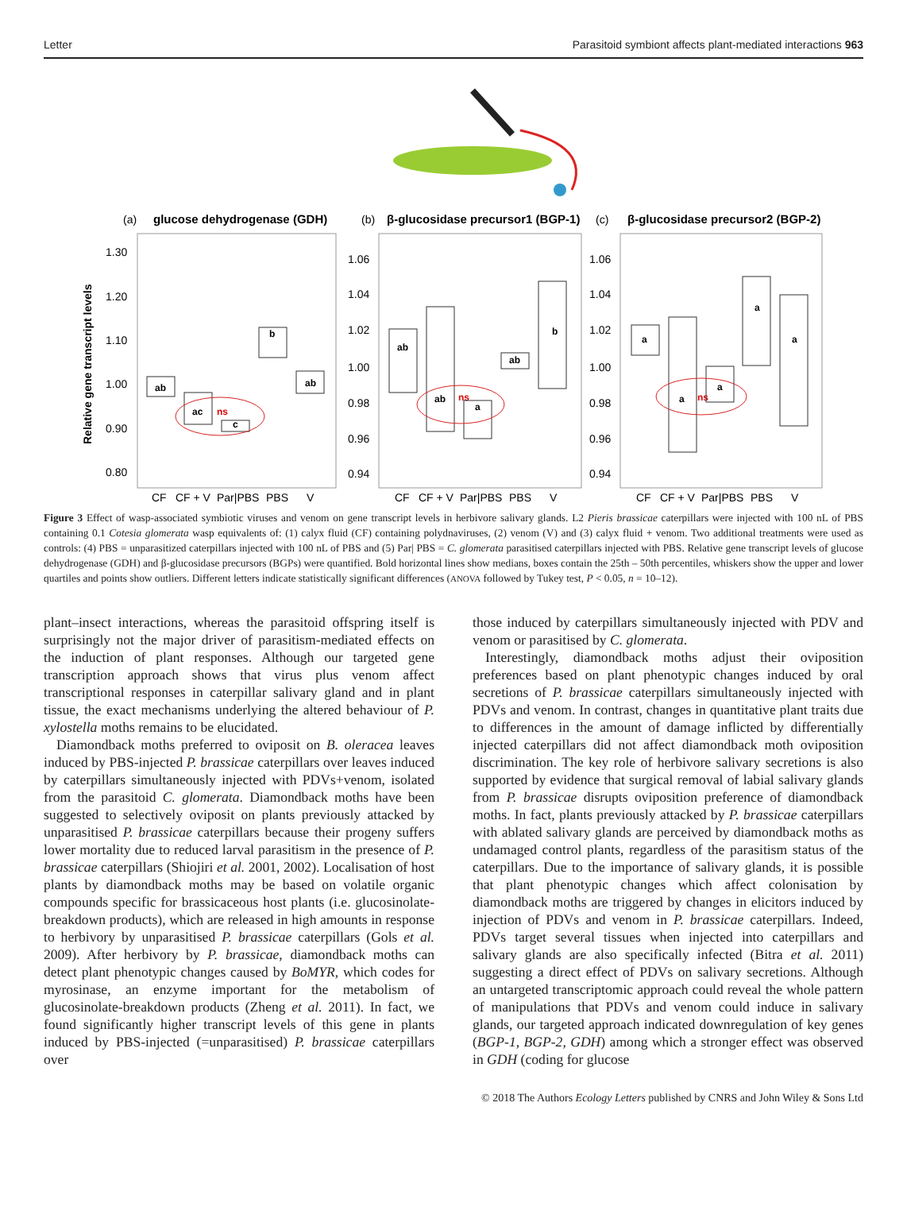Letter Parasitoid symbiont affects plant-mediated interactions 963
(a)
glucose dehydrogenase (GDH)
(b)
β-glucosidase precursor1 (BGP-1)
(c)
β-glucosidase precursor2 (BGP-2)
Relative gene transcript levels
1.30
1.20
1.10
1.00
0.90
0.80
1.06
1.04
1.02
1.00
0.98
0.96
0.94
1.06
1.04
1.02
1.00
0.98
0.96
0.94
CF
CF + V
Par|PBS
PBS
V
CF
CF + V
Par|PBS
PBS
V
CF
CF + V
Par|PBS
PBS
V
ab
ac
ns
c
b
ab
ab
ab
ns
a
ab
b
a
a
ns
a
a
a
Figure 3 Effect of wasp-associated symbiotic viruses and venom on gene transcript levels in herbivore salivary glands. L2 Pieris brassicae caterpillars were injected with 100 nL of PBS containing 0.1 Cotesia glomerata wasp equivalents of: (1) calyx fluid (CF) containing polydnaviruses, (2) venom (V) and (3) calyx fluid + venom. Two additional treatments were used as controls: (4) PBS = unparasitized caterpillars injected with 100 nL of PBS and (5) Par| PBS = C. glomerata parasitised caterpillars injected with PBS. Relative gene transcript levels of glucose dehydrogenase (GDH) and β-glucosidase precursors (BGPs) were quantified. Bold horizontal lines show medians, boxes contain the 25th – 50th percentiles, whiskers show the upper and lower quartiles and points show outliers. Different letters indicate statistically significant differences (ANOVA followed by Tukey test, P < 0.05, n = 10–12).
plant–insect interactions, whereas the parasitoid offspring itself is surprisingly not the major driver of parasitism-mediated effects on the induction of plant responses. Although our targeted gene transcription approach shows that virus plus venom affect transcriptional responses in caterpillar salivary gland and in plant tissue, the exact mechanisms underlying the altered behaviour of P. xylostella moths remains to be elucidated.
Diamondback moths preferred to oviposit on B. oleracea leaves induced by PBS-injected P. brassicae caterpillars over leaves induced by caterpillars simultaneously injected with PDVs+venom, isolated from the parasitoid C. glomerata. Diamondback moths have been suggested to selectively oviposit on plants previously attacked by unparasitised P. brassicae caterpillars because their progeny suffers lower mortality due to reduced larval parasitism in the presence of P. brassicae caterpillars (Shiojiri et al. 2001, 2002). Localisation of host plants by diamondback moths may be based on volatile organic compounds specific for brassicaceous host plants (i.e. glucosinolate-breakdown products), which are released in high amounts in response to herbivory by unparasitised P. brassicae caterpillars (Gols et al. 2009). After herbivory by P. brassicae, diamondback moths can detect plant phenotypic changes caused by BoMYR, which codes for myrosinase, an enzyme important for the metabolism of glucosinolate-breakdown products (Zheng et al. 2011). In fact, we found significantly higher transcript levels of this gene in plants induced by PBS-injected (=unparasitised) P. brassicae caterpillars over
those induced by caterpillars simultaneously injected with PDV and venom or parasitised by C. glomerata.
Interestingly, diamondback moths adjust their oviposition preferences based on plant phenotypic changes induced by oral secretions of P. brassicae caterpillars simultaneously injected with PDVs and venom. In contrast, changes in quantitative plant traits due to differences in the amount of damage inflicted by differentially injected caterpillars did not affect diamondback moth oviposition discrimination. The key role of herbivore salivary secretions is also supported by evidence that surgical removal of labial salivary glands from P. brassicae disrupts oviposition preference of diamondback moths. In fact, plants previously attacked by P. brassicae caterpillars with ablated salivary glands are perceived by diamondback moths as undamaged control plants, regardless of the parasitism status of the caterpillars. Due to the importance of salivary glands, it is possible that plant phenotypic changes which affect colonisation by diamondback moths are triggered by changes in elicitors induced by injection of PDVs and venom in P. brassicae caterpillars. Indeed, PDVs target several tissues when injected into caterpillars and salivary glands are also specifically infected (Bitra et al. 2011) suggesting a direct effect of PDVs on salivary secretions. Although an untargeted transcriptomic approach could reveal the whole pattern of manipulations that PDVs and venom could induce in salivary glands, our targeted approach indicated downregulation of key genes (BGP-1, BGP-2, GDH) among which a stronger effect was observed in GDH (coding for glucose
© 2018 The Authors Ecology Letters published by CNRS and John Wiley & Sons Ltd